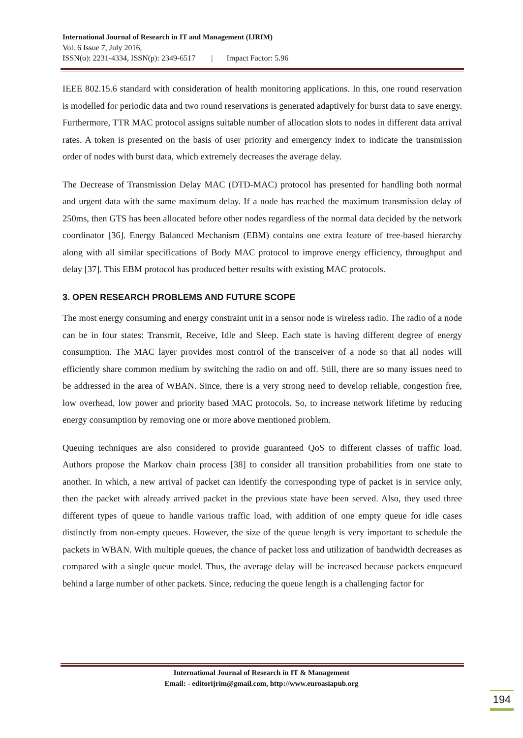International Journal of Research in IT and Management (IJRIM)
Vol. 6 Issue 7, July 2016,
ISSN(o): 2231-4334, ISSN(p): 2349-6517 | Impact Factor: 5.96
IEEE 802.15.6 standard with consideration of health monitoring applications. In this, one round reservation is modelled for periodic data and two round reservations is generated adaptively for burst data to save energy. Furthermore, TTR MAC protocol assigns suitable number of allocation slots to nodes in different data arrival rates. A token is presented on the basis of user priority and emergency index to indicate the transmission order of nodes with burst data, which extremely decreases the average delay.
The Decrease of Transmission Delay MAC (DTD-MAC) protocol has presented for handling both normal and urgent data with the same maximum delay. If a node has reached the maximum transmission delay of 250ms, then GTS has been allocated before other nodes regardless of the normal data decided by the network coordinator [36]. Energy Balanced Mechanism (EBM) contains one extra feature of tree-based hierarchy along with all similar specifications of Body MAC protocol to improve energy efficiency, throughput and delay [37]. This EBM protocol has produced better results with existing MAC protocols.
3. OPEN RESEARCH PROBLEMS AND FUTURE SCOPE
The most energy consuming and energy constraint unit in a sensor node is wireless radio. The radio of a node can be in four states: Transmit, Receive, Idle and Sleep. Each state is having different degree of energy consumption. The MAC layer provides most control of the transceiver of a node so that all nodes will efficiently share common medium by switching the radio on and off. Still, there are so many issues need to be addressed in the area of WBAN. Since, there is a very strong need to develop reliable, congestion free, low overhead, low power and priority based MAC protocols. So, to increase network lifetime by reducing energy consumption by removing one or more above mentioned problem.
Queuing techniques are also considered to provide guaranteed QoS to different classes of traffic load. Authors propose the Markov chain process [38] to consider all transition probabilities from one state to another. In which, a new arrival of packet can identify the corresponding type of packet is in service only, then the packet with already arrived packet in the previous state have been served. Also, they used three different types of queue to handle various traffic load, with addition of one empty queue for idle cases distinctly from non-empty queues. However, the size of the queue length is very important to schedule the packets in WBAN. With multiple queues, the chance of packet loss and utilization of bandwidth decreases as compared with a single queue model. Thus, the average delay will be increased because packets enqueued behind a large number of other packets. Since, reducing the queue length is a challenging factor for
International Journal of Research in IT & Management
Email: - editorijrim@gmail.com, http://www.euroasiapub.org
194